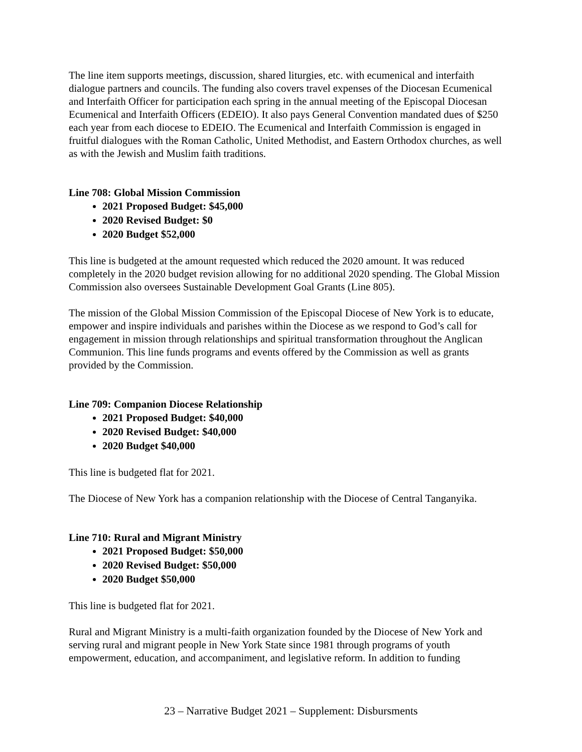The line item supports meetings, discussion, shared liturgies, etc. with ecumenical and interfaith dialogue partners and councils. The funding also covers travel expenses of the Diocesan Ecumenical and Interfaith Officer for participation each spring in the annual meeting of the Episcopal Diocesan Ecumenical and Interfaith Officers (EDEIO). It also pays General Convention mandated dues of $250 each year from each diocese to EDEIO. The Ecumenical and Interfaith Commission is engaged in fruitful dialogues with the Roman Catholic, United Methodist, and Eastern Orthodox churches, as well as with the Jewish and Muslim faith traditions.
Line 708: Global Mission Commission
2021 Proposed Budget: $45,000
2020 Revised Budget: $0
2020 Budget $52,000
This line is budgeted at the amount requested which reduced the 2020 amount. It was reduced completely in the 2020 budget revision allowing for no additional 2020 spending. The Global Mission Commission also oversees Sustainable Development Goal Grants (Line 805).
The mission of the Global Mission Commission of the Episcopal Diocese of New York is to educate, empower and inspire individuals and parishes within the Diocese as we respond to God’s call for engagement in mission through relationships and spiritual transformation throughout the Anglican Communion. This line funds programs and events offered by the Commission as well as grants provided by the Commission.
Line 709: Companion Diocese Relationship
2021 Proposed Budget: $40,000
2020 Revised Budget: $40,000
2020 Budget $40,000
This line is budgeted flat for 2021.
The Diocese of New York has a companion relationship with the Diocese of Central Tanganyika.
Line 710: Rural and Migrant Ministry
2021 Proposed Budget: $50,000
2020 Revised Budget: $50,000
2020 Budget $50,000
This line is budgeted flat for 2021.
Rural and Migrant Ministry is a multi-faith organization founded by the Diocese of New York and serving rural and migrant people in New York State since 1981 through programs of youth empowerment, education, and accompaniment, and legislative reform. In addition to funding
23 – Narrative Budget 2021 – Supplement: Disbursments